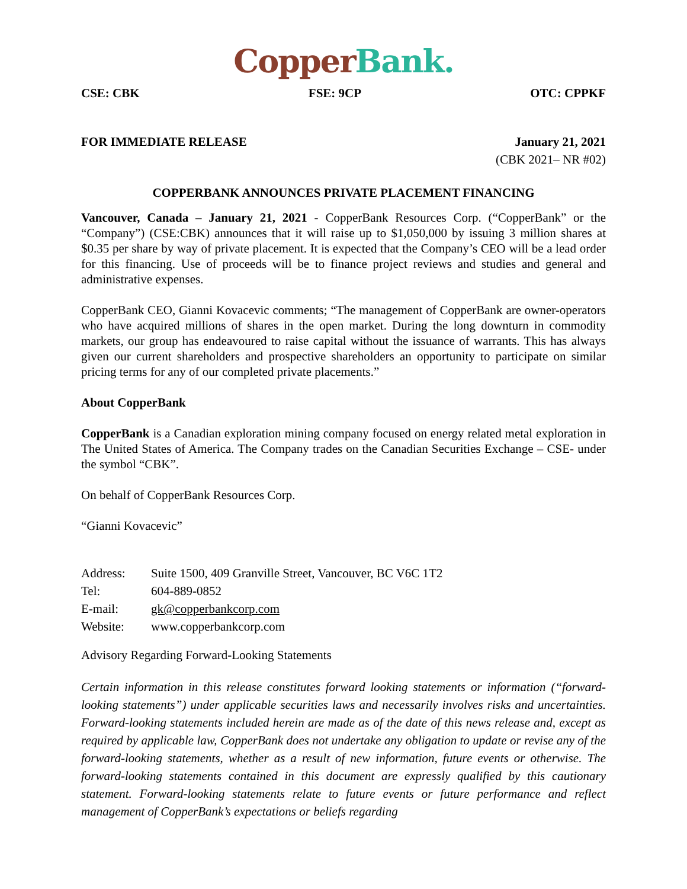Copper Bank.
CSE: CBK FSE: 9CP OTC: CPPKF
FOR IMMEDIATE RELEASE January 21, 2021
(CBK 2021– NR #02)
COPPERBANK ANNOUNCES PRIVATE PLACEMENT FINANCING
Vancouver, Canada – January 21, 2021 - CopperBank Resources Corp. (“CopperBank” or the “Company”) (CSE:CBK) announces that it will raise up to $1,050,000 by issuing 3 million shares at $0.35 per share by way of private placement. It is expected that the Company’s CEO will be a lead order for this financing. Use of proceeds will be to finance project reviews and studies and general and administrative expenses.
CopperBank CEO, Gianni Kovacevic comments; “The management of CopperBank are owner-operators who have acquired millions of shares in the open market. During the long downturn in commodity markets, our group has endeavoured to raise capital without the issuance of warrants. This has always given our current shareholders and prospective shareholders an opportunity to participate on similar pricing terms for any of our completed private placements.”
About CopperBank
CopperBank is a Canadian exploration mining company focused on energy related metal exploration in The United States of America. The Company trades on the Canadian Securities Exchange – CSE- under the symbol “CBK”.
On behalf of CopperBank Resources Corp.
“Gianni Kovacevic”
| Address: | Suite 1500, 409 Granville Street, Vancouver, BC V6C 1T2 |
| Tel: | 604-889-0852 |
| E-mail: | gk@copperbankcorp.com |
| Website: | www.copperbankcorp.com |
Advisory Regarding Forward-Looking Statements
Certain information in this release constitutes forward looking statements or information (“forward-looking statements”) under applicable securities laws and necessarily involves risks and uncertainties. Forward-looking statements included herein are made as of the date of this news release and, except as required by applicable law, CopperBank does not undertake any obligation to update or revise any of the forward-looking statements, whether as a result of new information, future events or otherwise. The forward-looking statements contained in this document are expressly qualified by this cautionary statement. Forward-looking statements relate to future events or future performance and reflect management of CopperBank’s expectations or beliefs regarding